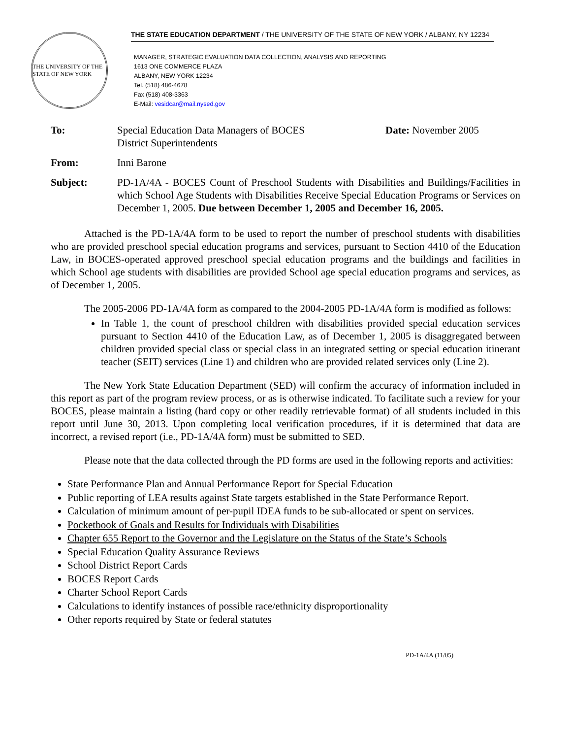THE STATE EDUCATION DEPARTMENT / THE UNIVERSITY OF THE STATE OF NEW YORK / ALBANY, NY 12234
THE UNIVERSITY OF THE STATE OF NEW YORK
MANAGER, STRATEGIC EVALUATION DATA COLLECTION, ANALYSIS AND REPORTING
1613 ONE COMMERCE PLAZA
ALBANY, NEW YORK 12234
Tel. (518) 486-4678
Fax (518) 408-3363
E-Mail: vesidcar@mail.nysed.gov
To: Special Education Data Managers of BOCES
District Superintendents
Date: November 2005
From: Inni Barone
Subject: PD-1A/4A - BOCES Count of Preschool Students with Disabilities and Buildings/Facilities in which School Age Students with Disabilities Receive Special Education Programs or Services on December 1, 2005. Due between December 1, 2005 and December 16, 2005.
Attached is the PD-1A/4A form to be used to report the number of preschool students with disabilities who are provided preschool special education programs and services, pursuant to Section 4410 of the Education Law, in BOCES-operated approved preschool special education programs and the buildings and facilities in which School age students with disabilities are provided School age special education programs and services, as of December 1, 2005.
The 2005-2006 PD-1A/4A form as compared to the 2004-2005 PD-1A/4A form is modified as follows:
In Table 1, the count of preschool children with disabilities provided special education services pursuant to Section 4410 of the Education Law, as of December 1, 2005 is disaggregated between children provided special class or special class in an integrated setting or special education itinerant teacher (SEIT) services (Line 1) and children who are provided related services only (Line 2).
The New York State Education Department (SED) will confirm the accuracy of information included in this report as part of the program review process, or as is otherwise indicated. To facilitate such a review for your BOCES, please maintain a listing (hard copy or other readily retrievable format) of all students included in this report until June 30, 2013. Upon completing local verification procedures, if it is determined that data are incorrect, a revised report (i.e., PD-1A/4A form) must be submitted to SED.
Please note that the data collected through the PD forms are used in the following reports and activities:
State Performance Plan and Annual Performance Report for Special Education
Public reporting of LEA results against State targets established in the State Performance Report.
Calculation of minimum amount of per-pupil IDEA funds to be sub-allocated or spent on services.
Pocketbook of Goals and Results for Individuals with Disabilities
Chapter 655 Report to the Governor and the Legislature on the Status of the State’s Schools
Special Education Quality Assurance Reviews
School District Report Cards
BOCES Report Cards
Charter School Report Cards
Calculations to identify instances of possible race/ethnicity disproportionality
Other reports required by State or federal statutes
PD-1A/4A (11/05)